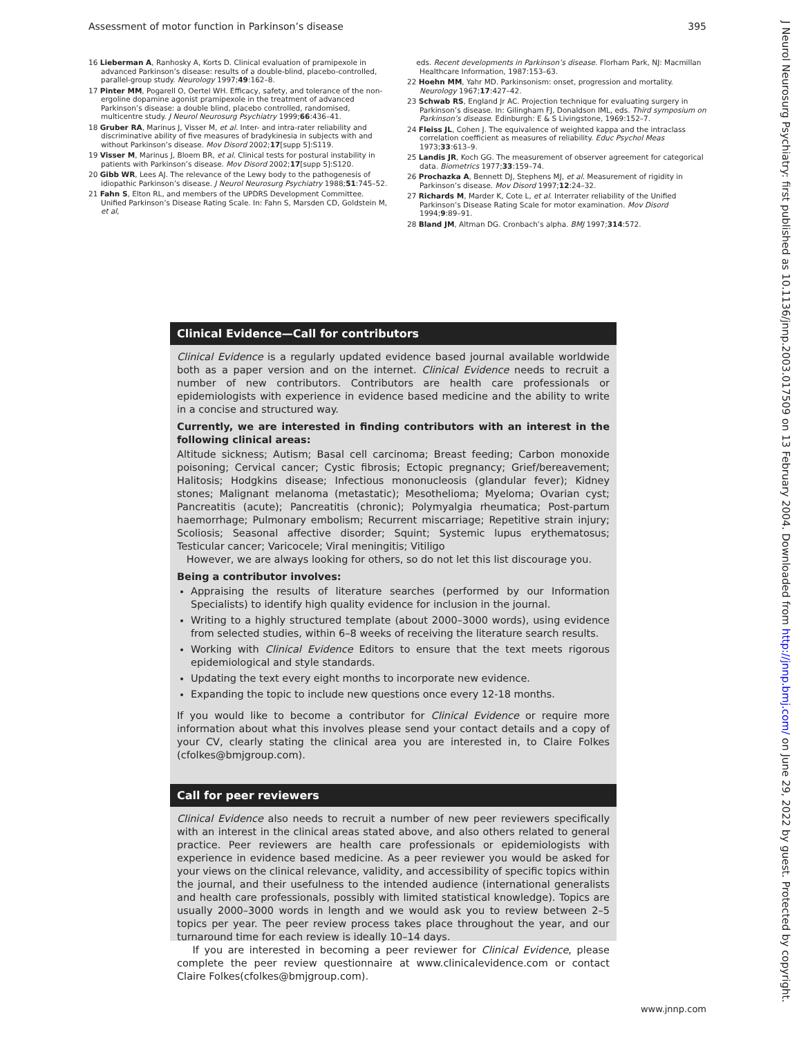Assessment of motor function in Parkinson’s disease 395
16 Lieberman A, Ranhosky A, Korts D. Clinical evaluation of pramipexole in advanced Parkinson’s disease: results of a double-blind, placebo-controlled, parallel-group study. Neurology 1997;49:162–8.
17 Pinter MM, Pogarell O, Oertel WH. Efficacy, safety, and tolerance of the non-ergoline dopamine agonist pramipexole in the treatment of advanced Parkinson’s disease: a double blind, placebo controlled, randomised, multicentre study. J Neurol Neurosurg Psychiatry 1999;66:436–41.
18 Gruber RA, Marinus J, Visser M, et al. Inter- and intra-rater reliability and discriminative ability of five measures of bradykinesia in subjects with and without Parkinson’s disease. Mov Disord 2002;17[supp 5]:S119.
19 Visser M, Marinus J, Bloem BR, et al. Clinical tests for postural instability in patients with Parkinson’s disease. Mov Disord 2002;17[supp 5]:S120.
20 Gibb WR, Lees AJ. The relevance of the Lewy body to the pathogenesis of idiopathic Parkinson’s disease. J Neurol Neurosurg Psychiatry 1988;51:745–52.
21 Fahn S, Elton RL, and members of the UPDRS Development Committee. Unified Parkinson’s Disease Rating Scale. In: Fahn S, Marsden CD, Goldstein M, et al,
eds. Recent developments in Parkinson’s disease. Florham Park, NJ: Macmillan Healthcare Information, 1987:153–63.
22 Hoehn MM, Yahr MD. Parkinsonism: onset, progression and mortality. Neurology 1967;17:427–42.
23 Schwab RS, England Jr AC. Projection technique for evaluating surgery in Parkinson’s disease. In: Gilingham FJ, Donaldson IML, eds. Third symposium on Parkinson’s disease. Edinburgh: E & S Livingstone, 1969:152–7.
24 Fleiss JL, Cohen J. The equivalence of weighted kappa and the intraclass correlation coefficient as measures of reliability. Educ Psychol Meas 1973;33:613–9.
25 Landis JR, Koch GG. The measurement of observer agreement for categorical data. Biometrics 1977;33:159–74.
26 Prochazka A, Bennett DJ, Stephens MJ, et al. Measurement of rigidity in Parkinson’s disease. Mov Disord 1997;12:24–32.
27 Richards M, Marder K, Cote L, et al. Interrater reliability of the Unified Parkinson’s Disease Rating Scale for motor examination. Mov Disord 1994;9:89–91.
28 Bland JM, Altman DG. Cronbach’s alpha. BMJ 1997;314:572.
Clinical Evidence—Call for contributors
Clinical Evidence is a regularly updated evidence based journal available worldwide both as a paper version and on the internet. Clinical Evidence needs to recruit a number of new contributors. Contributors are health care professionals or epidemiologists with experience in evidence based medicine and the ability to write in a concise and structured way.
Currently, we are interested in finding contributors with an interest in the following clinical areas:
Altitude sickness; Autism; Basal cell carcinoma; Breast feeding; Carbon monoxide poisoning; Cervical cancer; Cystic fibrosis; Ectopic pregnancy; Grief/bereavement; Halitosis; Hodgkins disease; Infectious mononucleosis (glandular fever); Kidney stones; Malignant melanoma (metastatic); Mesothelioma; Myeloma; Ovarian cyst; Pancreatitis (acute); Pancreatitis (chronic); Polymyalgia rheumatica; Post-partum haemorrhage; Pulmonary embolism; Recurrent miscarriage; Repetitive strain injury; Scoliosis; Seasonal affective disorder; Squint; Systemic lupus erythematosus; Testicular cancer; Varicocele; Viral meningitis; Vitiligo
However, we are always looking for others, so do not let this list discourage you.
Being a contributor involves:
Appraising the results of literature searches (performed by our Information Specialists) to identify high quality evidence for inclusion in the journal.
Writing to a highly structured template (about 2000–3000 words), using evidence from selected studies, within 6–8 weeks of receiving the literature search results.
Working with Clinical Evidence Editors to ensure that the text meets rigorous epidemiological and style standards.
Updating the text every eight months to incorporate new evidence.
Expanding the topic to include new questions once every 12-18 months.
If you would like to become a contributor for Clinical Evidence or require more information about what this involves please send your contact details and a copy of your CV, clearly stating the clinical area you are interested in, to Claire Folkes (cfolkes@bmjgroup.com).
Call for peer reviewers
Clinical Evidence also needs to recruit a number of new peer reviewers specifically with an interest in the clinical areas stated above, and also others related to general practice. Peer reviewers are health care professionals or epidemiologists with experience in evidence based medicine. As a peer reviewer you would be asked for your views on the clinical relevance, validity, and accessibility of specific topics within the journal, and their usefulness to the intended audience (international generalists and health care professionals, possibly with limited statistical knowledge). Topics are usually 2000–3000 words in length and we would ask you to review between 2–5 topics per year. The peer review process takes place throughout the year, and our turnaround time for each review is ideally 10–14 days.
If you are interested in becoming a peer reviewer for Clinical Evidence, please complete the peer review questionnaire at www.clinicalevidence.com or contact Claire Folkes(cfolkes@bmjgroup.com).
www.jnnp.com
J Neurol Neurosurg Psychiatry: first published as 10.1136/jnnp.2003.017509 on 13 February 2004. Downloaded from http://jnnp.bmj.com/ on June 29, 2022 by guest. Protected by copyright.